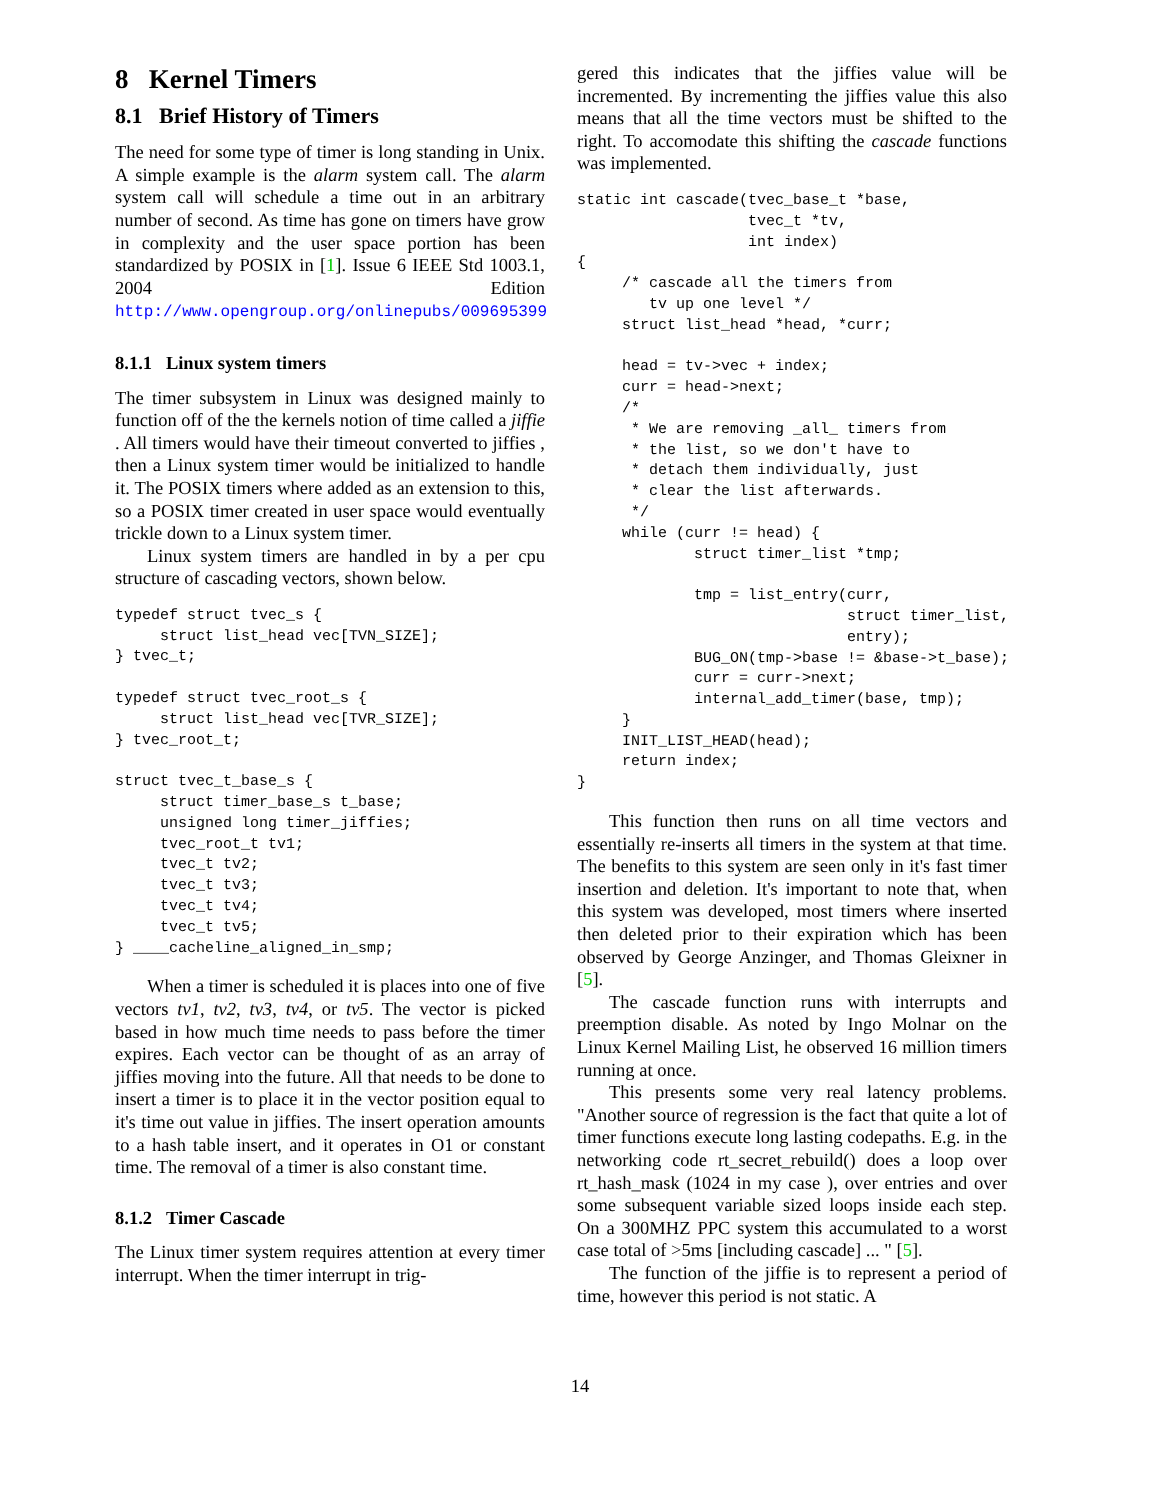8 Kernel Timers
8.1 Brief History of Timers
The need for some type of timer is long standing in Unix. A simple example is the alarm system call. The alarm system call will schedule a time out in an arbitrary number of second. As time has gone on timers have grow in complexity and the user space portion has been standardized by POSIX in [1]. Issue 6 IEEE Std 1003.1, 2004 Edition http://www.opengroup.org/onlinepubs/009695399
8.1.1 Linux system timers
The timer subsystem in Linux was designed mainly to function off of the the kernels notion of time called a jiffie . All timers would have their timeout converted to jiffies , then a Linux system timer would be initialized to handle it. The POSIX timers where added as an extension to this, so a POSIX timer created in user space would eventually trickle down to a Linux system timer.
Linux system timers are handled in by a per cpu structure of cascading vectors, shown below.
typedef struct tvec_s {
     struct list_head vec[TVN_SIZE];
} tvec_t;

typedef struct tvec_root_s {
     struct list_head vec[TVR_SIZE];
} tvec_root_t;

struct tvec_t_base_s {
     struct timer_base_s t_base;
     unsigned long timer_jiffies;
     tvec_root_t tv1;
     tvec_t tv2;
     tvec_t tv3;
     tvec_t tv4;
     tvec_t tv5;
} ____cacheline_aligned_in_smp;
When a timer is scheduled it is places into one of five vectors tv1, tv2, tv3, tv4, or tv5. The vector is picked based in how much time needs to pass before the timer expires. Each vector can be thought of as an array of jiffies moving into the future. All that needs to be done to insert a timer is to place it in the vector position equal to it's time out value in jiffies. The insert operation amounts to a hash table insert, and it operates in O1 or constant time. The removal of a timer is also constant time.
8.1.2 Timer Cascade
The Linux timer system requires attention at every timer interrupt. When the timer interrupt in trig-
gered this indicates that the jiffies value will be incremented. By incrementing the jiffies value this also means that all the time vectors must be shifted to the right. To accomodate this shifting the cascade functions was implemented.
static int cascade(tvec_base_t *base,
                   tvec_t *tv,
                   int index)
{
     /* cascade all the timers from
        tv up one level */
     struct list_head *head, *curr;

     head = tv->vec + index;
     curr = head->next;
     /*
      * We are removing _all_ timers from
      * the list, so we don't have to
      * detach them individually, just
      * clear the list afterwards.
      */
     while (curr != head) {
             struct timer_list *tmp;

             tmp = list_entry(curr,
                              struct timer_list,
                              entry);
             BUG_ON(tmp->base != &base->t_base);
             curr = curr->next;
             internal_add_timer(base, tmp);
     }
     INIT_LIST_HEAD(head);
     return index;
}
This function then runs on all time vectors and essentially re-inserts all timers in the system at that time. The benefits to this system are seen only in it's fast timer insertion and deletion. It's important to note that, when this system was developed, most timers where inserted then deleted prior to their expiration which has been observed by George Anzinger, and Thomas Gleixner in [5].
The cascade function runs with interrupts and preemption disable. As noted by Ingo Molnar on the Linux Kernel Mailing List, he observed 16 million timers running at once.
This presents some very real latency problems. "Another source of regression is the fact that quite a lot of timer functions execute long lasting codepaths. E.g. in the networking code rt_secret_rebuild() does a loop over rt_hash_mask (1024 in my case ), over entries and over some subsequent variable sized loops inside each step. On a 300MHZ PPC system this accumulated to a worst case total of >5ms [including cascade] ... " [5].
The function of the jiffie is to represent a period of time, however this period is not static. A
14